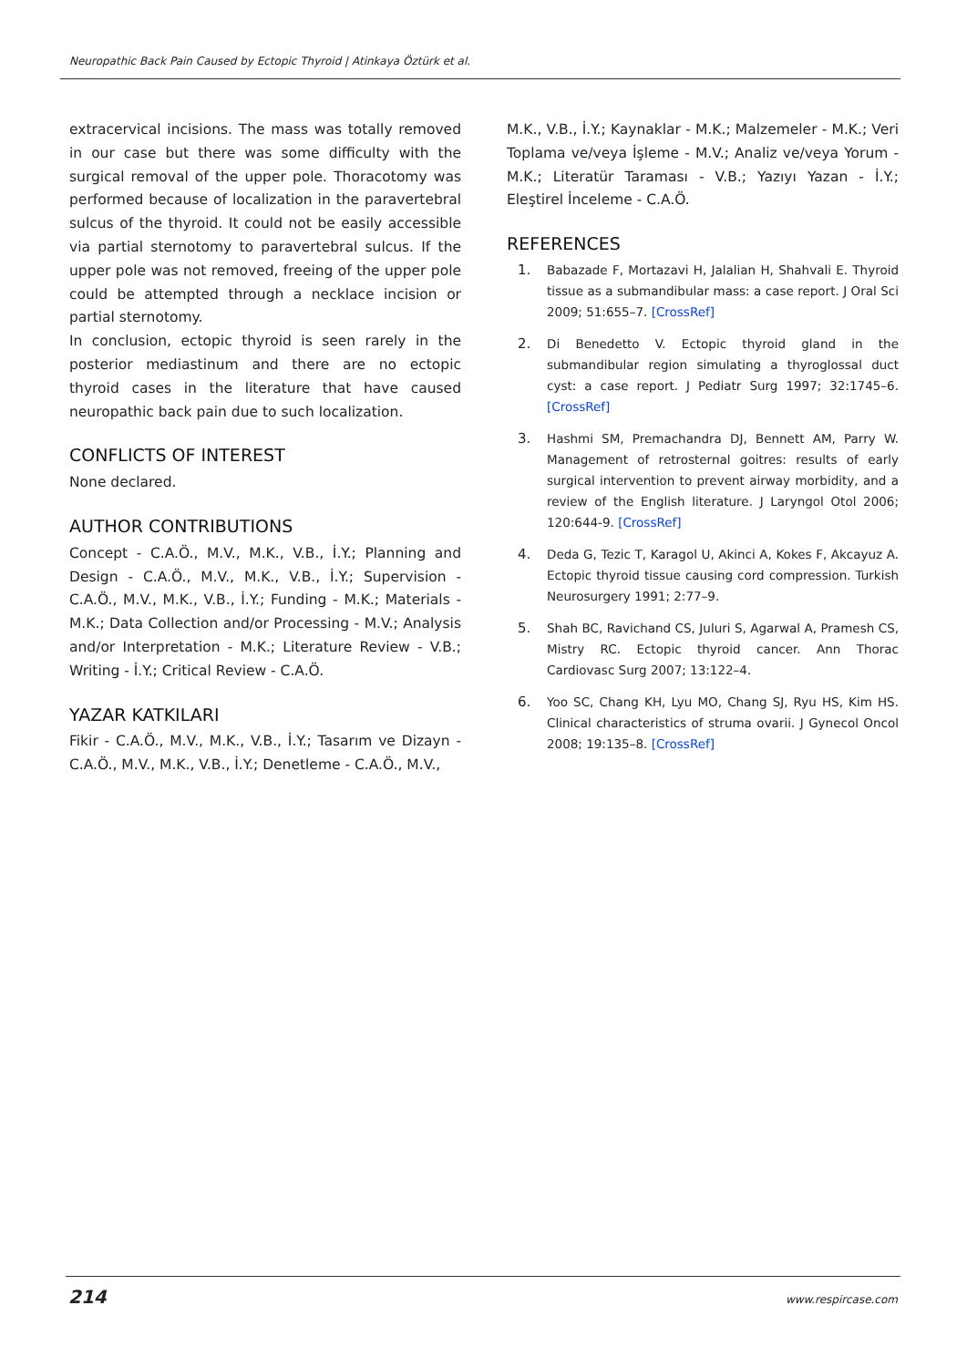Neuropathic Back Pain Caused by Ectopic Thyroid | Atinkaya Öztürk et al.
extracervical incisions. The mass was totally removed in our case but there was some difficulty with the surgical removal of the upper pole. Thoracotomy was performed because of localization in the paravertebral sulcus of the thyroid. It could not be easily accessible via partial sternotomy to paravertebral sulcus. If the upper pole was not removed, freeing of the upper pole could be attempted through a necklace incision or partial sternotomy.
In conclusion, ectopic thyroid is seen rarely in the posterior mediastinum and there are no ectopic thyroid cases in the literature that have caused neuropathic back pain due to such localization.
CONFLICTS OF INTEREST
None declared.
AUTHOR CONTRIBUTIONS
Concept - C.A.Ö., M.V., M.K., V.B., İ.Y.; Planning and Design - C.A.Ö., M.V., M.K., V.B., İ.Y.; Supervision - C.A.Ö., M.V., M.K., V.B., İ.Y.; Funding - M.K.; Materials - M.K.; Data Collection and/or Processing - M.V.; Analysis and/or Interpretation - M.K.; Literature Review - V.B.; Writing - İ.Y.; Critical Review - C.A.Ö.
YAZAR KATKILARI
Fikir - C.A.Ö., M.V., M.K., V.B., İ.Y.; Tasarım ve Dizayn - C.A.Ö., M.V., M.K., V.B., İ.Y.; Denetleme - C.A.Ö., M.V.,
M.K., V.B., İ.Y.; Kaynaklar - M.K.; Malzemeler - M.K.; Veri Toplama ve/veya İşleme - M.V.; Analiz ve/veya Yorum - M.K.; Literatür Taraması - V.B.; Yazıyı Yazan - İ.Y.; Eleştirel İnceleme - C.A.Ö.
REFERENCES
1. Babazade F, Mortazavi H, Jalalian H, Shahvali E. Thyroid tissue as a submandibular mass: a case report. J Oral Sci 2009; 51:655–7. [CrossRef]
2. Di Benedetto V. Ectopic thyroid gland in the submandibular region simulating a thyroglossal duct cyst: a case report. J Pediatr Surg 1997; 32:1745–6. [CrossRef]
3. Hashmi SM, Premachandra DJ, Bennett AM, Parry W. Management of retrosternal goitres: results of early surgical intervention to prevent airway morbidity, and a review of the English literature. J Laryngol Otol 2006; 120:644-9. [CrossRef]
4. Deda G, Tezic T, Karagol U, Akinci A, Kokes F, Akcayuz A. Ectopic thyroid tissue causing cord compression. Turkish Neurosurgery 1991; 2:77–9.
5. Shah BC, Ravichand CS, Juluri S, Agarwal A, Pramesh CS, Mistry RC. Ectopic thyroid cancer. Ann Thorac Cardiovasc Surg 2007; 13:122–4.
6. Yoo SC, Chang KH, Lyu MO, Chang SJ, Ryu HS, Kim HS. Clinical characteristics of struma ovarii. J Gynecol Oncol 2008; 19:135–8. [CrossRef]
214 www.respircase.com